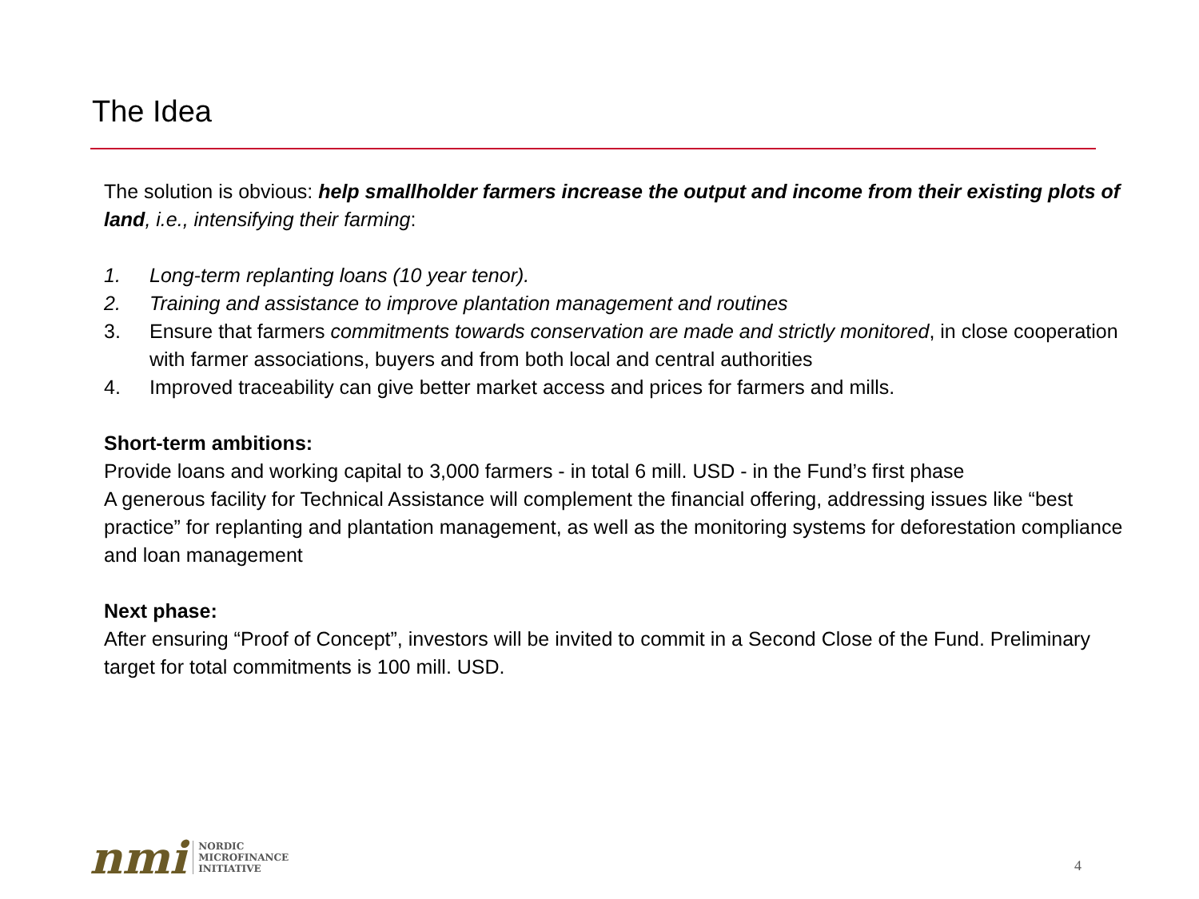The Idea
The solution is obvious: help smallholder farmers increase the output and income from their existing plots of land, i.e., intensifying their farming:
1. Long-term replanting loans (10 year tenor).
2. Training and assistance to improve plantation management and routines
3. Ensure that farmers commitments towards conservation are made and strictly monitored, in close cooperation with farmer associations, buyers and from both local and central authorities
4. Improved traceability can give better market access and prices for farmers and mills.
Short-term ambitions:
Provide loans and working capital to 3,000 farmers - in total 6 mill. USD - in the Fund’s first phase
A generous facility for Technical Assistance will complement the financial offering, addressing issues like “best practice” for replanting and plantation management, as well as the monitoring systems for deforestation compliance and loan management
Next phase:
After ensuring “Proof of Concept”, investors will be invited to commit in a Second Close of the Fund. Preliminary target for total commitments is 100 mill. USD.
nmi
NORDIC
MICROFINANCE
INITIATIVE
4